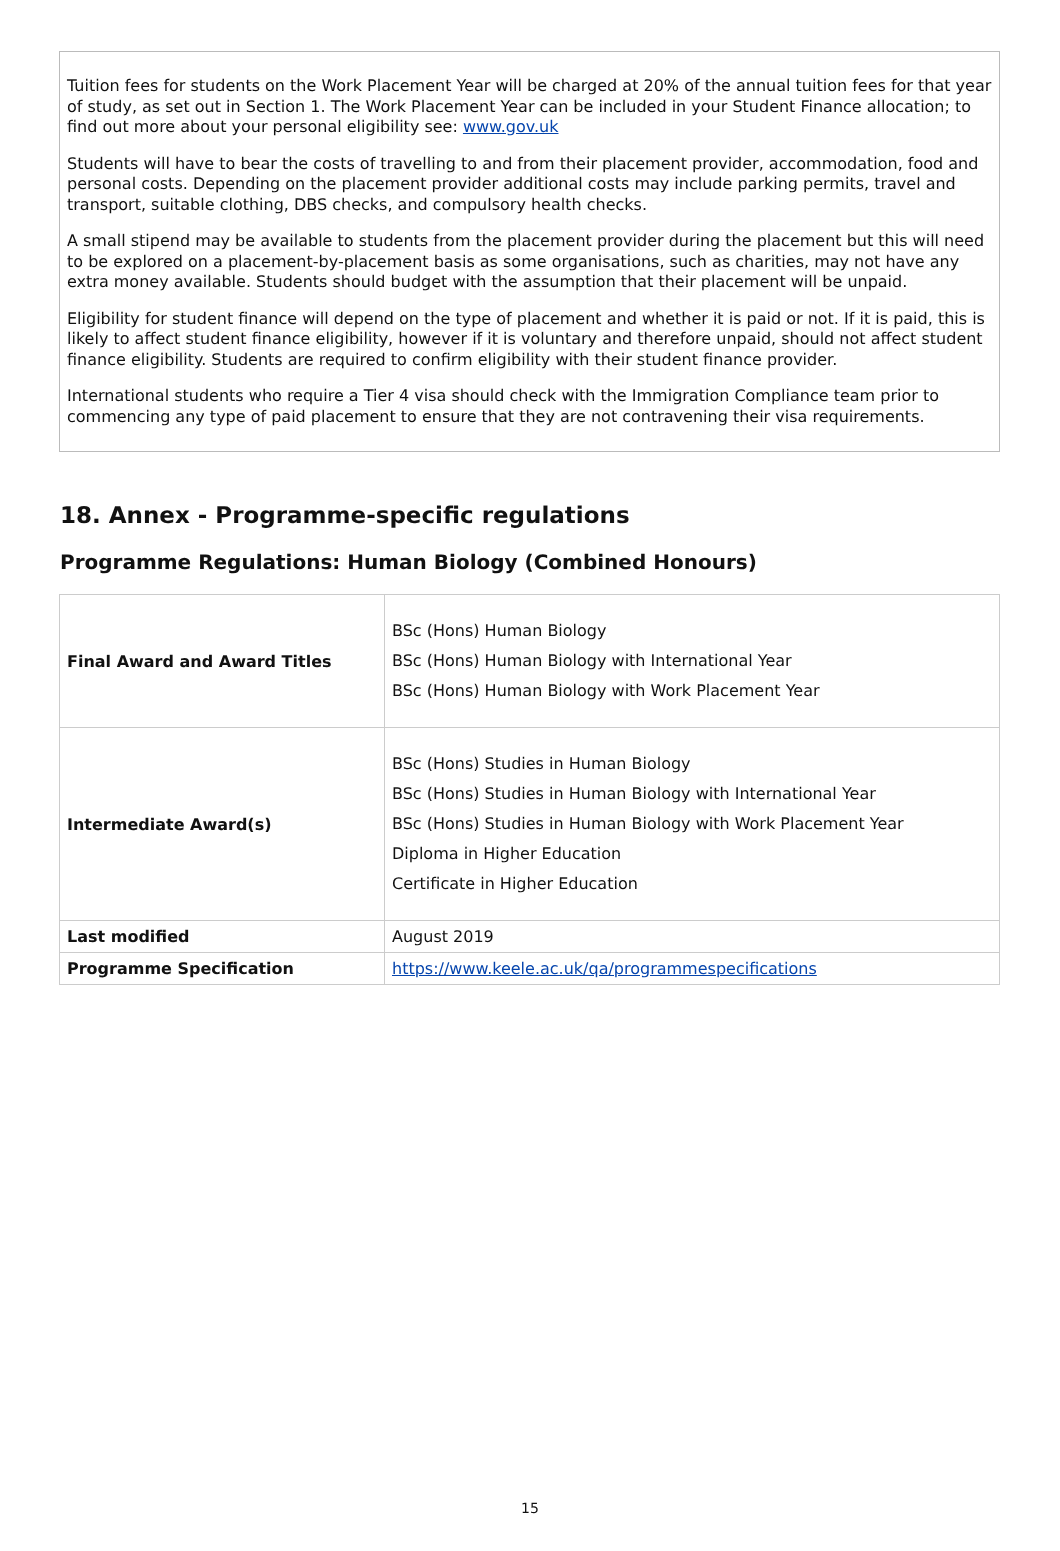Tuition fees for students on the Work Placement Year will be charged at 20% of the annual tuition fees for that year of study, as set out in Section 1. The Work Placement Year can be included in your Student Finance allocation; to find out more about your personal eligibility see: www.gov.uk
Students will have to bear the costs of travelling to and from their placement provider, accommodation, food and personal costs. Depending on the placement provider additional costs may include parking permits, travel and transport, suitable clothing, DBS checks, and compulsory health checks.
A small stipend may be available to students from the placement provider during the placement but this will need to be explored on a placement-by-placement basis as some organisations, such as charities, may not have any extra money available. Students should budget with the assumption that their placement will be unpaid.
Eligibility for student finance will depend on the type of placement and whether it is paid or not. If it is paid, this is likely to affect student finance eligibility, however if it is voluntary and therefore unpaid, should not affect student finance eligibility. Students are required to confirm eligibility with their student finance provider.
International students who require a Tier 4 visa should check with the Immigration Compliance team prior to commencing any type of paid placement to ensure that they are not contravening their visa requirements.
18. Annex - Programme-specific regulations
Programme Regulations: Human Biology (Combined Honours)
| Final Award and Award Titles | BSc (Hons) Human Biology BSc (Hons) Human Biology with International Year BSc (Hons) Human Biology with Work Placement Year |
| Intermediate Award(s) | BSc (Hons) Studies in Human Biology BSc (Hons) Studies in Human Biology with International Year BSc (Hons) Studies in Human Biology with Work Placement Year Diploma in Higher Education Certificate in Higher Education |
| Last modified | August 2019 |
| Programme Specification | https://www.keele.ac.uk/qa/programmespecifications |
15